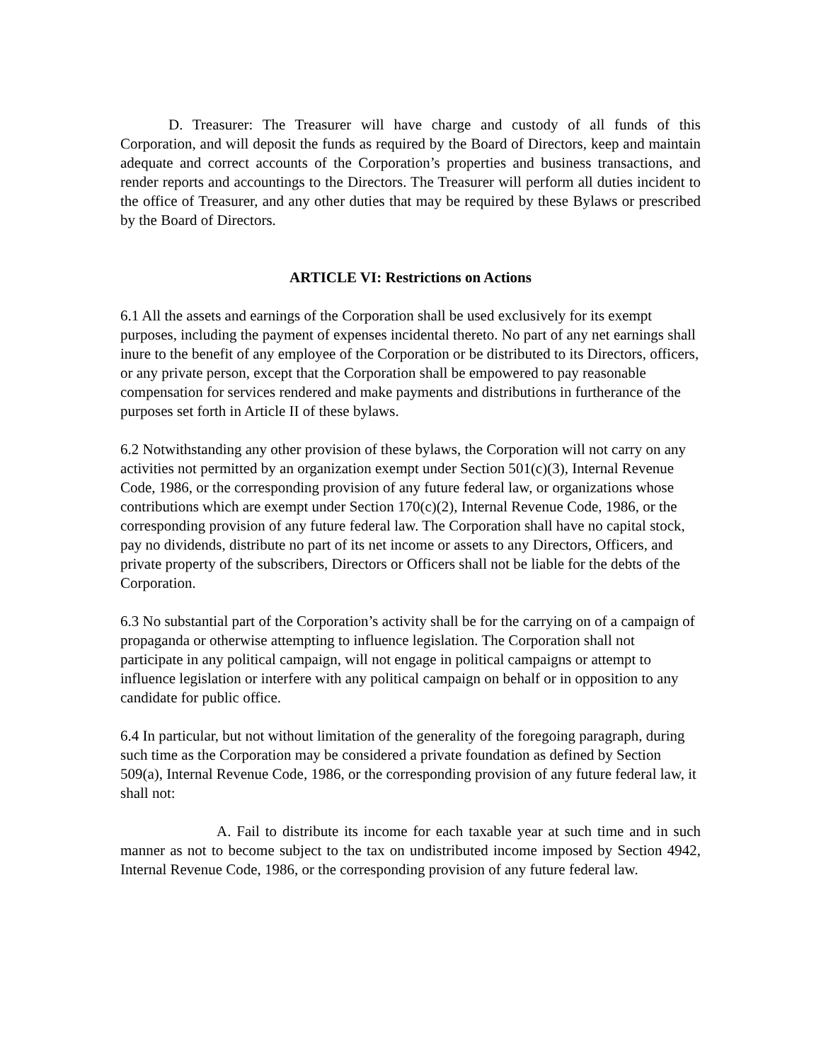D. Treasurer: The Treasurer will have charge and custody of all funds of this Corporation, and will deposit the funds as required by the Board of Directors, keep and maintain adequate and correct accounts of the Corporation’s properties and business transactions, and render reports and accountings to the Directors. The Treasurer will perform all duties incident to the office of Treasurer, and any other duties that may be required by these Bylaws or prescribed by the Board of Directors.
ARTICLE VI: Restrictions on Actions
6.1 All the assets and earnings of the Corporation shall be used exclusively for its exempt purposes, including the payment of expenses incidental thereto. No part of any net earnings shall inure to the benefit of any employee of the Corporation or be distributed to its Directors, officers, or any private person, except that the Corporation shall be empowered to pay reasonable compensation for services rendered and make payments and distributions in furtherance of the purposes set forth in Article II of these bylaws.
6.2 Notwithstanding any other provision of these bylaws, the Corporation will not carry on any activities not permitted by an organization exempt under Section 501(c)(3), Internal Revenue Code, 1986, or the corresponding provision of any future federal law, or organizations whose contributions which are exempt under Section 170(c)(2), Internal Revenue Code, 1986, or the corresponding provision of any future federal law. The Corporation shall have no capital stock, pay no dividends, distribute no part of its net income or assets to any Directors, Officers, and private property of the subscribers, Directors or Officers shall not be liable for the debts of the Corporation.
6.3 No substantial part of the Corporation’s activity shall be for the carrying on of a campaign of propaganda or otherwise attempting to influence legislation. The Corporation shall not participate in any political campaign, will not engage in political campaigns or attempt to influence legislation or interfere with any political campaign on behalf or in opposition to any candidate for public office.
6.4 In particular, but not without limitation of the generality of the foregoing paragraph, during such time as the Corporation may be considered a private foundation as defined by Section 509(a), Internal Revenue Code, 1986, or the corresponding provision of any future federal law, it shall not:
A. Fail to distribute its income for each taxable year at such time and in such manner as not to become subject to the tax on undistributed income imposed by Section 4942, Internal Revenue Code, 1986, or the corresponding provision of any future federal law.